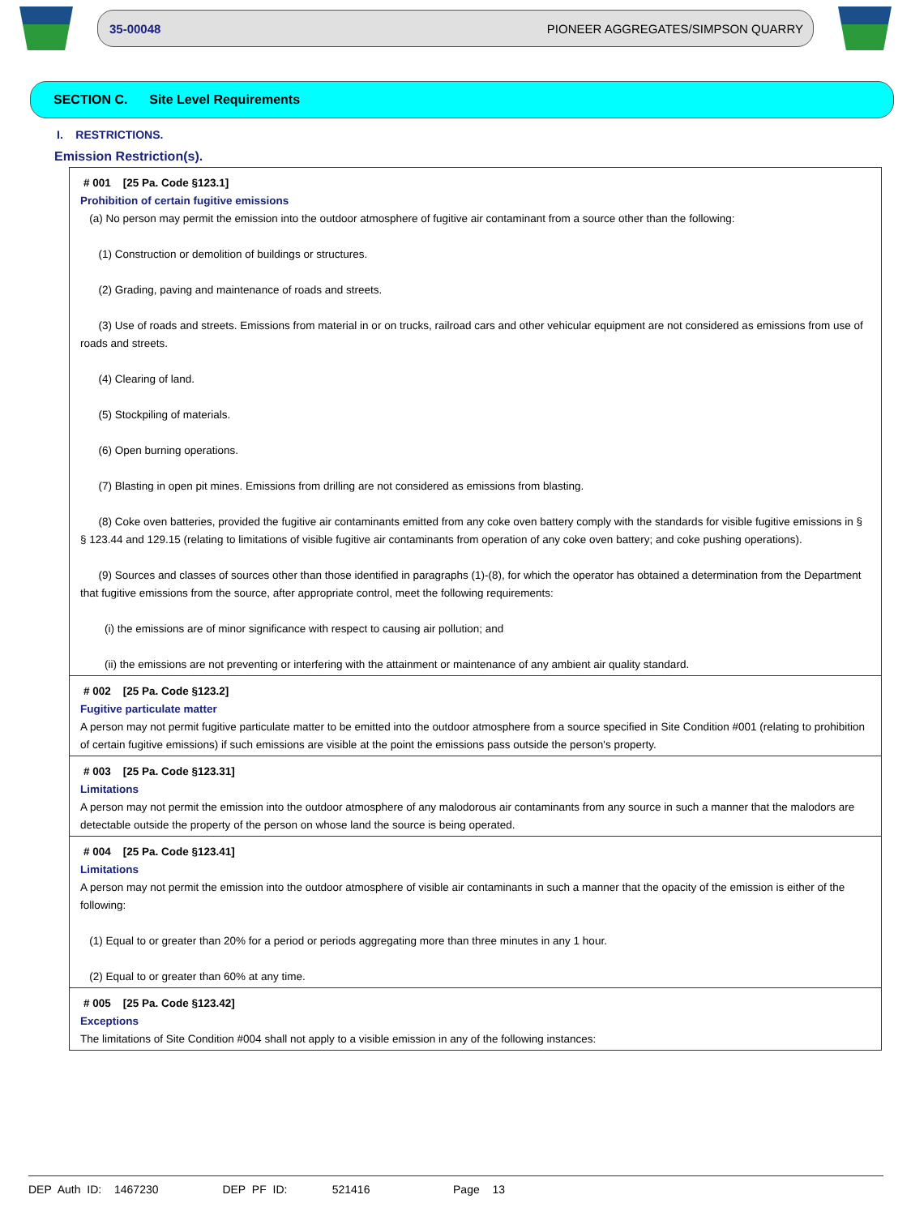35-00048 PIONEER AGGREGATES/SIMPSON QUARRY
SECTION C. Site Level Requirements
I. RESTRICTIONS.
Emission Restriction(s).
# 001 [25 Pa. Code §123.1]
Prohibition of certain fugitive emissions
(a) No person may permit the emission into the outdoor atmosphere of fugitive air contaminant from a source other than the following:
(1) Construction or demolition of buildings or structures.
(2) Grading, paving and maintenance of roads and streets.
(3) Use of roads and streets. Emissions from material in or on trucks, railroad cars and other vehicular equipment are not considered as emissions from use of roads and streets.
(4) Clearing of land.
(5) Stockpiling of materials.
(6) Open burning operations.
(7) Blasting in open pit mines. Emissions from drilling are not considered as emissions from blasting.
(8) Coke oven batteries, provided the fugitive air contaminants emitted from any coke oven battery comply with the standards for visible fugitive emissions in § § 123.44 and 129.15 (relating to limitations of visible fugitive air contaminants from operation of any coke oven battery; and coke pushing operations).
(9) Sources and classes of sources other than those identified in paragraphs (1)-(8), for which the operator has obtained a determination from the Department that fugitive emissions from the source, after appropriate control, meet the following requirements:
(i) the emissions are of minor significance with respect to causing air pollution; and
(ii) the emissions are not preventing or interfering with the attainment or maintenance of any ambient air quality standard.
# 002 [25 Pa. Code §123.2]
Fugitive particulate matter
A person may not permit fugitive particulate matter to be emitted into the outdoor atmosphere from a source specified in Site Condition #001 (relating to prohibition of certain fugitive emissions) if such emissions are visible at the point the emissions pass outside the person's property.
# 003 [25 Pa. Code §123.31]
Limitations
A person may not permit the emission into the outdoor atmosphere of any malodorous air contaminants from any source in such a manner that the malodors are detectable outside the property of the person on whose land the source is being operated.
# 004 [25 Pa. Code §123.41]
Limitations
A person may not permit the emission into the outdoor atmosphere of visible air contaminants in such a manner that the opacity of the emission is either of the following:
(1) Equal to or greater than 20% for a period or periods aggregating more than three minutes in any 1 hour.
(2) Equal to or greater than 60% at any time.
# 005 [25 Pa. Code §123.42]
Exceptions
The limitations of Site Condition #004 shall not apply to a visible emission in any of the following instances:
DEP Auth ID: 1467230 DEP PF ID: 521416 Page 13